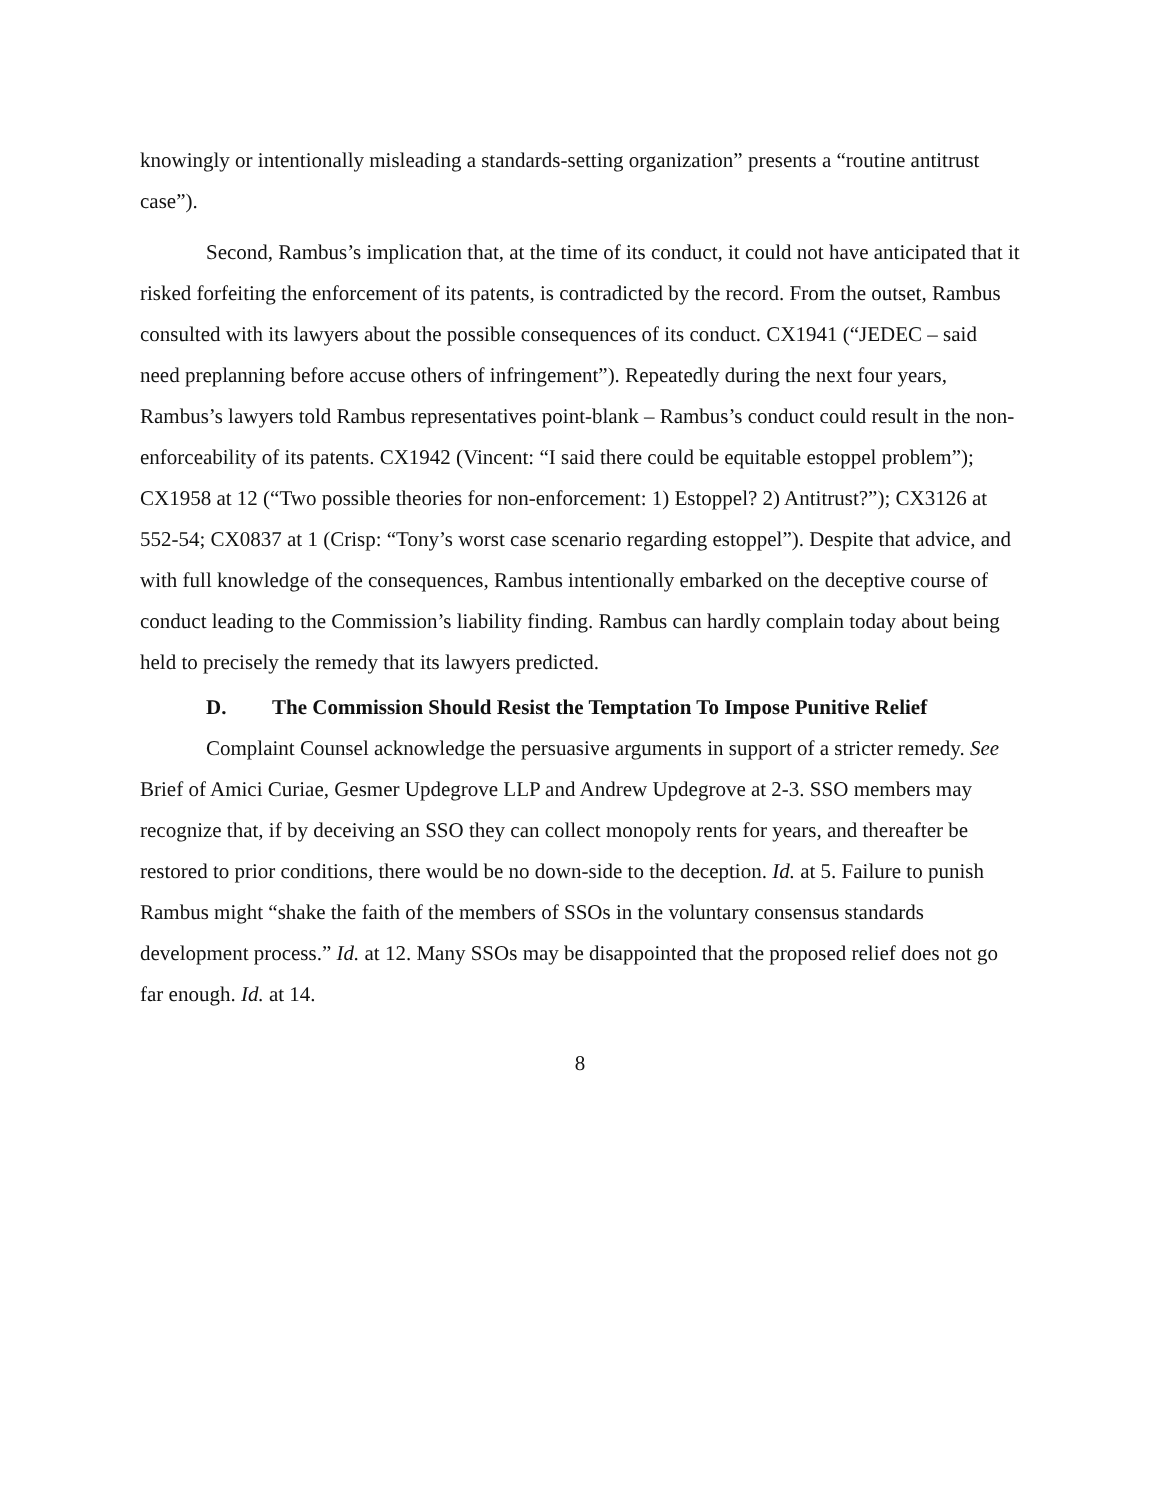knowingly or intentionally misleading a standards-setting organization” presents a “routine antitrust case”).
Second, Rambus’s implication that, at the time of its conduct, it could not have anticipated that it risked forfeiting the enforcement of its patents, is contradicted by the record. From the outset, Rambus consulted with its lawyers about the possible consequences of its conduct. CX1941 (“JEDEC – said need preplanning before accuse others of infringement”). Repeatedly during the next four years, Rambus’s lawyers told Rambus representatives point-blank – Rambus’s conduct could result in the non-enforceability of its patents. CX1942 (Vincent: “I said there could be equitable estoppel problem”); CX1958 at 12 (“Two possible theories for non-enforcement: 1) Estoppel? 2) Antitrust?”); CX3126 at 552-54; CX0837 at 1 (Crisp: “Tony’s worst case scenario regarding estoppel”). Despite that advice, and with full knowledge of the consequences, Rambus intentionally embarked on the deceptive course of conduct leading to the Commission’s liability finding. Rambus can hardly complain today about being held to precisely the remedy that its lawyers predicted.
D. The Commission Should Resist the Temptation To Impose Punitive Relief
Complaint Counsel acknowledge the persuasive arguments in support of a stricter remedy. See Brief of Amici Curiae, Gesmer Updegrove LLP and Andrew Updegrove at 2-3. SSO members may recognize that, if by deceiving an SSO they can collect monopoly rents for years, and thereafter be restored to prior conditions, there would be no down-side to the deception. Id. at 5. Failure to punish Rambus might “shake the faith of the members of SSOs in the voluntary consensus standards development process.” Id. at 12. Many SSOs may be disappointed that the proposed relief does not go far enough. Id. at 14.
8